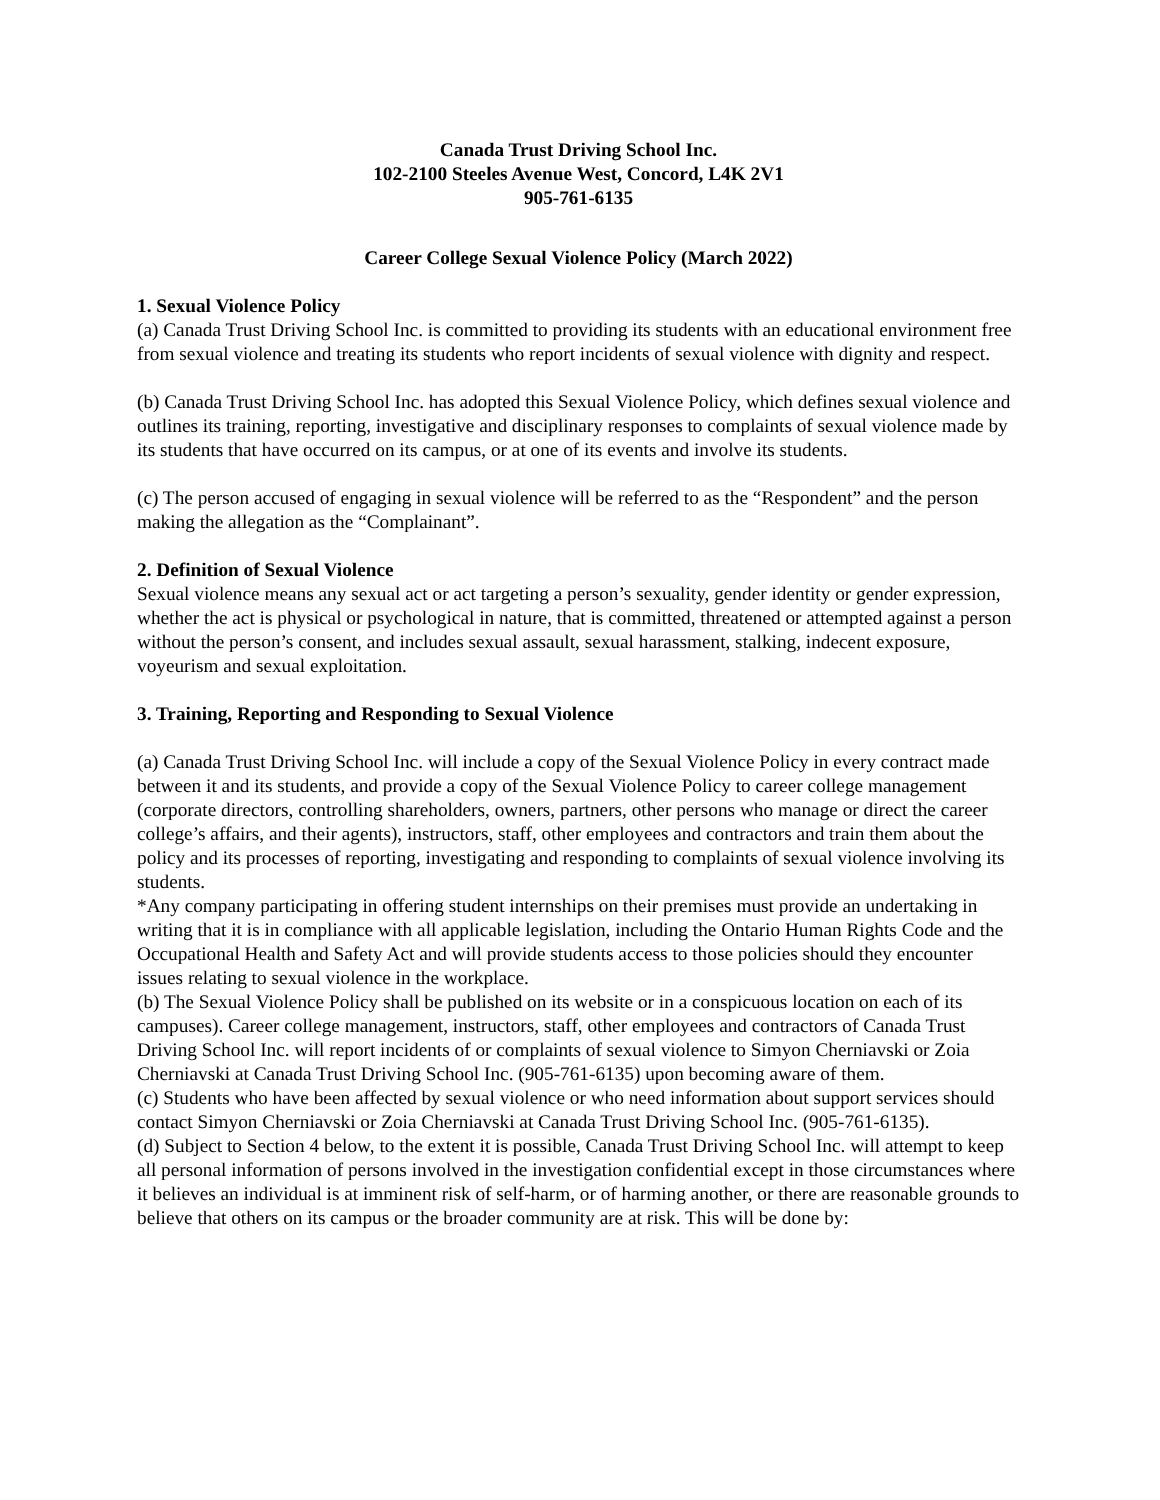Canada Trust Driving School Inc.
102-2100 Steeles Avenue West, Concord, L4K 2V1
905-761-6135
Career College Sexual Violence Policy (March 2022)
1. Sexual Violence Policy
(a) Canada Trust Driving School Inc. is committed to providing its students with an educational environment free from sexual violence and treating its students who report incidents of sexual violence with dignity and respect.
(b) Canada Trust Driving School Inc. has adopted this Sexual Violence Policy, which defines sexual violence and outlines its training, reporting, investigative and disciplinary responses to complaints of sexual violence made by its students that have occurred on its campus, or at one of its events and involve its students.
(c) The person accused of engaging in sexual violence will be referred to as the “Respondent” and the person making the allegation as the “Complainant”.
2. Definition of Sexual Violence
Sexual violence means any sexual act or act targeting a person’s sexuality, gender identity or gender expression, whether the act is physical or psychological in nature, that is committed, threatened or attempted against a person without the person’s consent, and includes sexual assault, sexual harassment, stalking, indecent exposure, voyeurism and sexual exploitation.
3. Training, Reporting and Responding to Sexual Violence
(a) Canada Trust Driving School Inc. will include a copy of the Sexual Violence Policy in every contract made between it and its students, and provide a copy of the Sexual Violence Policy to career college management (corporate directors, controlling shareholders, owners, partners, other persons who manage or direct the career college’s affairs, and their agents), instructors, staff, other employees and contractors and train them about the policy and its processes of reporting, investigating and responding to complaints of sexual violence involving its students.
*Any company participating in offering student internships on their premises must provide an undertaking in writing that it is in compliance with all applicable legislation, including the Ontario Human Rights Code and the Occupational Health and Safety Act and will provide students access to those policies should they encounter issues relating to sexual violence in the workplace.
(b) The Sexual Violence Policy shall be published on its website or in a conspicuous location on each of its campuses). Career college management, instructors, staff, other employees and contractors of Canada Trust Driving School Inc. will report incidents of or complaints of sexual violence to Simyon Cherniavski or Zoia Cherniavski at Canada Trust Driving School Inc. (905-761-6135) upon becoming aware of them.
(c) Students who have been affected by sexual violence or who need information about support services should contact Simyon Cherniavski or Zoia Cherniavski at Canada Trust Driving School Inc. (905-761-6135).
(d) Subject to Section 4 below, to the extent it is possible, Canada Trust Driving School Inc. will attempt to keep all personal information of persons involved in the investigation confidential except in those circumstances where it believes an individual is at imminent risk of self-harm, or of harming another, or there are reasonable grounds to believe that others on its campus or the broader community are at risk. This will be done by: